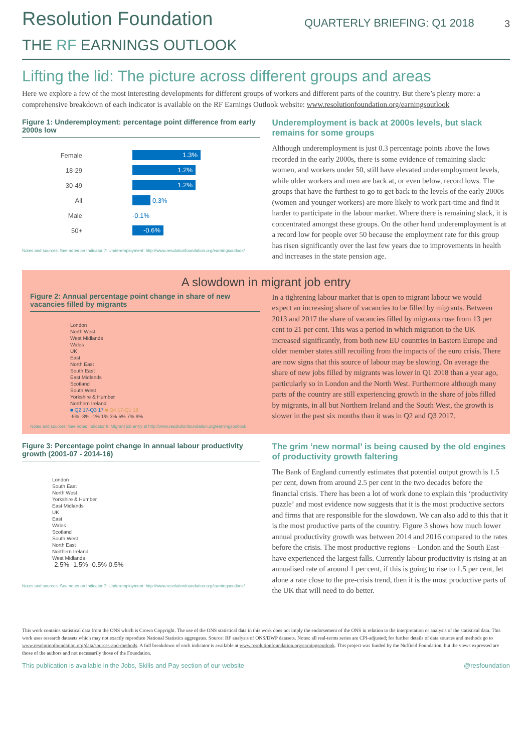Resolution Foundation
QUARTERLY BRIEFING: Q1 2018
3
THE RF EARNINGS OUTLOOK
Lifting the lid: The picture across different groups and areas
Here we explore a few of the most interesting developments for different groups of workers and different parts of the country. But there’s plenty more: a comprehensive breakdown of each indicator is available on the RF Earnings Outlook website: www.resolutionfoundation.org/earningsoutlook
Figure 1: Underemployment: percentage point difference from early 2000s low
Female
1.3%
18-29
1.2%
30-49
1.2%
All 0.3%
Male -0.1%
50+
-0.6%
Notes and sources: See notes on Indicator 7: Underemployment: http://www.resolutionfoundation.org/earningsoutlook/
Underemployment is back at 2000s levels, but slack remains for some groups
Although underemployment is just 0.3 percentage points above the lows recorded in the early 2000s, there is some evidence of remaining slack: women, and workers under 50, still have elevated underemployment levels, while older workers and men are back at, or even below, record lows. The groups that have the furthest to go to get back to the levels of the early 2000s (women and younger workers) are more likely to work part-time and find it harder to participate in the labour market. Where there is remaining slack, it is concentrated amongst these groups. On the other hand underemployment is at a record low for people over 50 because the employment rate for this group has risen significantly over the last few years due to improvements in health and increases in the state pension age.
A slowdown in migrant job entry
Figure 2: Annual percentage point change in share of new vacancies filled by migrants
London
North West
West Midlands
Wales
UK
East
North East
South East
East Midlands
Scotland
South West
Yorkshire & Humber
Northern Ireland
■ Q2 17-Q3 17 ■ Q4 17-Q1 18
-5% -3% -1% 1% 3% 5% 7% 9%
Notes and sources: See notes Indicator 9: Migrant job entry at http://www.resolutionfoundation.org/earningsoutlook
In a tightening labour market that is open to migrant labour we would expect an increasing share of vacancies to be filled by migrants. Between 2013 and 2017 the share of vacancies filled by migrants rose from 13 per cent to 21 per cent. This was a period in which migration to the UK increased significantly, from both new EU countries in Eastern Europe and older member states still recoiling from the impacts of the euro crisis. There are now signs that this source of labour may be slowing. On average the share of new jobs filled by migrants was lower in Q1 2018 than a year ago, particularly so in London and the North West. Furthermore although many parts of the country are still experiencing growth in the share of jobs filled by migrants, in all but Northern Ireland and the South West, the growth is slower in the past six months than it was in Q2 and Q3 2017.
Figure 3: Percentage point change in annual labour productivity growth (2001-07 - 2014-16)
London
South East
North West
Yorkshire & Humber
East Midlands
UK
East
Wales
Scotland
South West
North East
Northern Ireland
West Midlands
-2.5% -1.5% -0.5% 0.5%
Notes and sources: See notes on Indicator 7: Underemployment: http://www.resolutionfoundation.org/earningsoutlook/
The grim ‘new normal’ is being caused by the old engines of productivity growth faltering
The Bank of England currently estimates that potential output growth is 1.5 per cent, down from around 2.5 per cent in the two decades before the financial crisis. There has been a lot of work done to explain this ‘productivity puzzle’ and most evidence now suggests that it is the most productive sectors and firms that are responsible for the slowdown. We can also add to this that it is the most productive parts of the country. Figure 3 shows how much lower annual productivity growth was between 2014 and 2016 compared to the rates before the crisis. The most productive regions – London and the South East – have experienced the largest falls. Currently labour productivity is rising at an annualised rate of around 1 per cent, if this is going to rise to 1.5 per cent, let alone a rate close to the pre-crisis trend, then it is the most productive parts of the UK that will need to do better.
This work contains statistical data from the ONS which is Crown Copyright. The use of the ONS statistical data in this work does not imply the endorsement of the ONS in relation to the interpretation or analysis of the statistical data. This work uses research datasets which may not exactly reproduce National Statistics aggregates. Source: RF analysis of ONS/DWP datasets. Notes: all real-terms series are CPI-adjusted; for further details of data sources and methods go to www.resolutionfoundation.org/data/sources-and-methods. A full breakdown of each indicator is available at www.resolutionfoundation.org/earningsoutlook. This project was funded by the Nuffield Foundation, but the views expressed are those of the authors and not necessarily those of the Foundation.
This publication is available in the Jobs, Skills and Pay section of our website @resfoundation